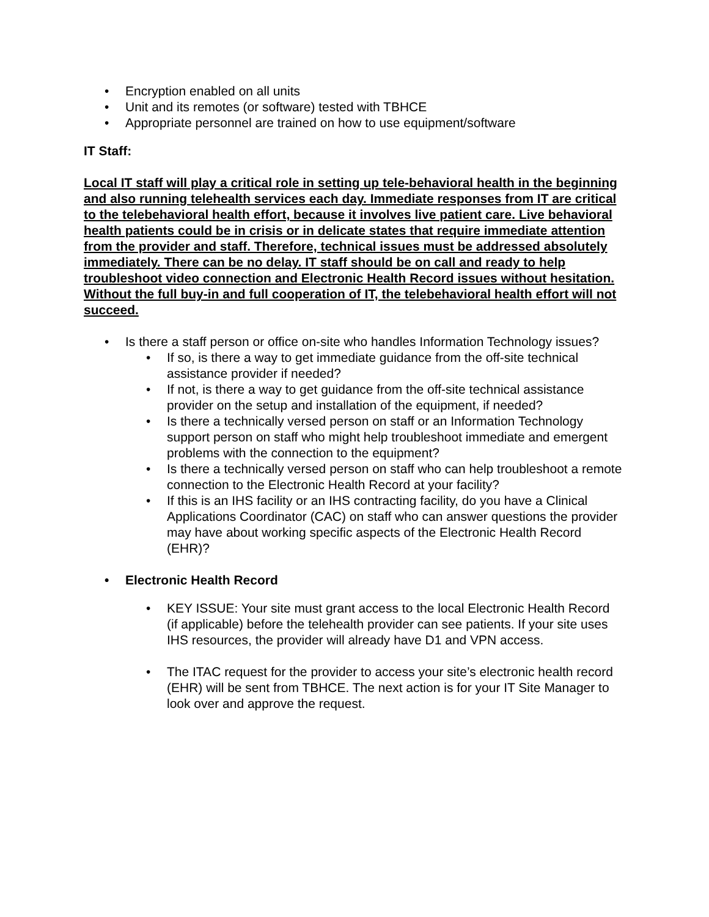• Encryption enabled on all units
• Unit and its remotes (or software) tested with TBHCE
• Appropriate personnel are trained on how to use equipment/software
IT Staff:
Local IT staff will play a critical role in setting up tele-behavioral health in the beginning and also running telehealth services each day. Immediate responses from IT are critical to the telebehavioral health effort, because it involves live patient care. Live behavioral health patients could be in crisis or in delicate states that require immediate attention from the provider and staff. Therefore, technical issues must be addressed absolutely immediately. There can be no delay. IT staff should be on call and ready to help troubleshoot video connection and Electronic Health Record issues without hesitation. Without the full buy-in and full cooperation of IT, the telebehavioral health effort will not succeed.
• Is there a staff person or office on-site who handles Information Technology issues?
• If so, is there a way to get immediate guidance from the off-site technical assistance provider if needed?
• If not, is there a way to get guidance from the off-site technical assistance provider on the setup and installation of the equipment, if needed?
• Is there a technically versed person on staff or an Information Technology support person on staff who might help troubleshoot immediate and emergent problems with the connection to the equipment?
• Is there a technically versed person on staff who can help troubleshoot a remote connection to the Electronic Health Record at your facility?
• If this is an IHS facility or an IHS contracting facility, do you have a Clinical Applications Coordinator (CAC) on staff who can answer questions the provider may have about working specific aspects of the Electronic Health Record (EHR)?
• Electronic Health Record
• KEY ISSUE: Your site must grant access to the local Electronic Health Record (if applicable) before the telehealth provider can see patients. If your site uses IHS resources, the provider will already have D1 and VPN access.
• The ITAC request for the provider to access your site’s electronic health record (EHR) will be sent from TBHCE. The next action is for your IT Site Manager to look over and approve the request.